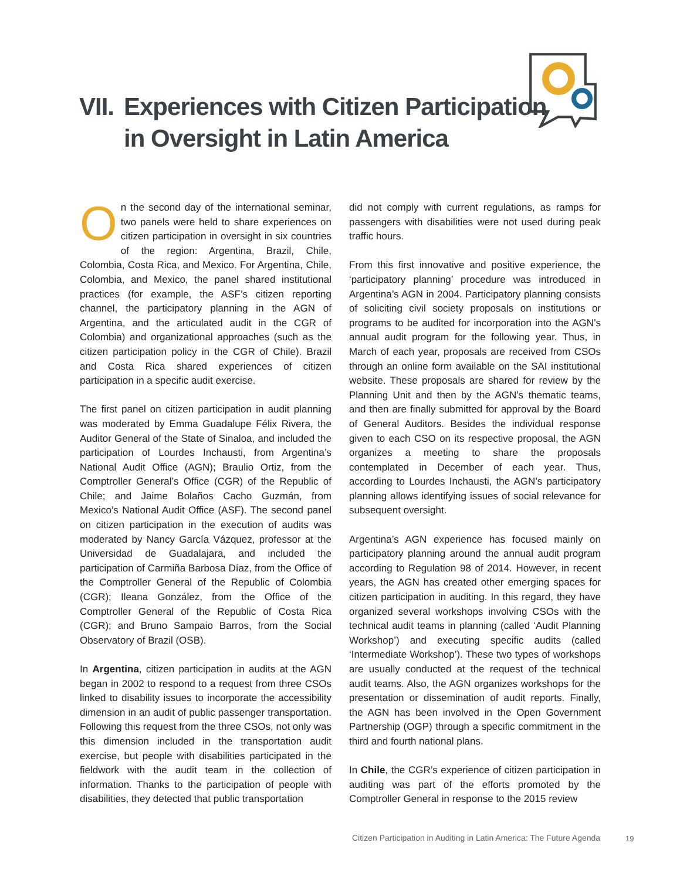VII. Experiences with Citizen Participation
in Oversight in Latin America
On the second day of the international seminar, two panels were held to share experiences on citizen participation in oversight in six countries of the region: Argentina, Brazil, Chile, Colombia, Costa Rica, and Mexico. For Argentina, Chile, Colombia, and Mexico, the panel shared institutional practices (for example, the ASF’s citizen reporting channel, the participatory planning in the AGN of Argentina, and the articulated audit in the CGR of Colombia) and organizational approaches (such as the citizen participation policy in the CGR of Chile). Brazil and Costa Rica shared experiences of citizen participation in a specific audit exercise.
The first panel on citizen participation in audit planning was moderated by Emma Guadalupe Félix Rivera, the Auditor General of the State of Sinaloa, and included the participation of Lourdes Inchausti, from Argentina’s National Audit Office (AGN); Braulio Ortiz, from the Comptroller General’s Office (CGR) of the Republic of Chile; and Jaime Bolaños Cacho Guzmán, from Mexico’s National Audit Office (ASF). The second panel on citizen participation in the execution of audits was moderated by Nancy García Vázquez, professor at the Universidad de Guadalajara, and included the participation of Carmiña Barbosa Díaz, from the Office of the Comptroller General of the Republic of Colombia (CGR); Ileana González, from the Office of the Comptroller General of the Republic of Costa Rica (CGR); and Bruno Sampaio Barros, from the Social Observatory of Brazil (OSB).
In Argentina, citizen participation in audits at the AGN began in 2002 to respond to a request from three CSOs linked to disability issues to incorporate the accessibility dimension in an audit of public passenger transportation. Following this request from the three CSOs, not only was this dimension included in the transportation audit exercise, but people with disabilities participated in the fieldwork with the audit team in the collection of information. Thanks to the participation of people with disabilities, they detected that public transportation
did not comply with current regulations, as ramps for passengers with disabilities were not used during peak traffic hours.
From this first innovative and positive experience, the ‘participatory planning’ procedure was introduced in Argentina’s AGN in 2004. Participatory planning consists of soliciting civil society proposals on institutions or programs to be audited for incorporation into the AGN’s annual audit program for the following year. Thus, in March of each year, proposals are received from CSOs through an online form available on the SAI institutional website. These proposals are shared for review by the Planning Unit and then by the AGN’s thematic teams, and then are finally submitted for approval by the Board of General Auditors. Besides the individual response given to each CSO on its respective proposal, the AGN organizes a meeting to share the proposals contemplated in December of each year. Thus, according to Lourdes Inchausti, the AGN’s participatory planning allows identifying issues of social relevance for subsequent oversight.
Argentina’s AGN experience has focused mainly on participatory planning around the annual audit program according to Regulation 98 of 2014. However, in recent years, the AGN has created other emerging spaces for citizen participation in auditing. In this regard, they have organized several workshops involving CSOs with the technical audit teams in planning (called ‘Audit Planning Workshop’) and executing specific audits (called ‘Intermediate Workshop’). These two types of workshops are usually conducted at the request of the technical audit teams. Also, the AGN organizes workshops for the presentation or dissemination of audit reports. Finally, the AGN has been involved in the Open Government Partnership (OGP) through a specific commitment in the third and fourth national plans.
In Chile, the CGR’s experience of citizen participation in auditing was part of the efforts promoted by the Comptroller General in response to the 2015 review
Citizen Participation in Auditing in Latin America: The Future Agenda
19